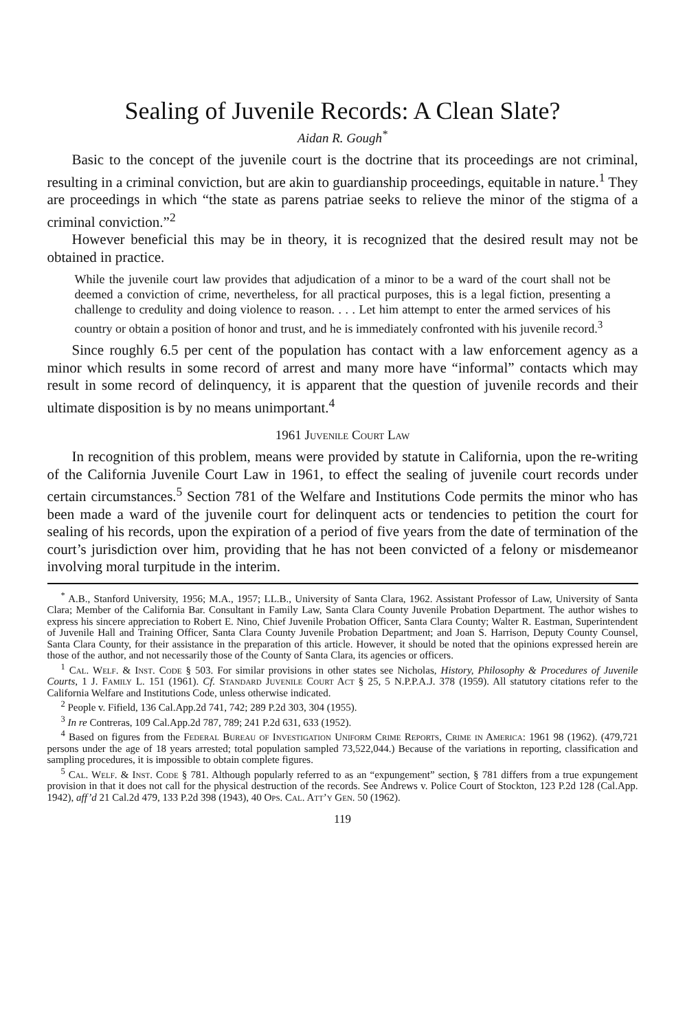Sealing of Juvenile Records: A Clean Slate?
Aidan R. Gough<sup>*</sup>
Basic to the concept of the juvenile court is the doctrine that its proceedings are not criminal, resulting in a criminal conviction, but are akin to guardianship proceedings, equitable in nature.<sup>1</sup> They are proceedings in which “the state as parens patriae seeks to relieve the minor of the stigma of a criminal conviction.”<sup>2</sup>
However beneficial this may be in theory, it is recognized that the desired result may not be obtained in practice.
While the juvenile court law provides that adjudication of a minor to be a ward of the court shall not be deemed a conviction of crime, nevertheless, for all practical purposes, this is a legal fiction, presenting a challenge to credulity and doing violence to reason. . . . Let him attempt to enter the armed services of his country or obtain a position of honor and trust, and he is immediately confronted with his juvenile record.<sup>3</sup>
Since roughly 6.5 per cent of the population has contact with a law enforcement agency as a minor which results in some record of arrest and many more have “informal” contacts which may result in some record of delinquency, it is apparent that the question of juvenile records and their ultimate disposition is by no means unimportant.<sup>4</sup>
1961 Juvenile Court Law
In recognition of this problem, means were provided by statute in California, upon the re-writing of the California Juvenile Court Law in 1961, to effect the sealing of juvenile court records under certain circumstances.<sup>5</sup> Section 781 of the Welfare and Institutions Code permits the minor who has been made a ward of the juvenile court for delinquent acts or tendencies to petition the court for sealing of his records, upon the expiration of a period of five years from the date of termination of the court’s jurisdiction over him, providing that he has not been convicted of a felony or misdemeanor involving moral turpitude in the interim.
<sup>*</sup> A.B., Stanford University, 1956; M.A., 1957; LL.B., University of Santa Clara, 1962. Assistant Professor of Law, University of Santa Clara; Member of the California Bar. Consultant in Family Law, Santa Clara County Juvenile Probation Department. The author wishes to express his sincere appreciation to Robert E. Nino, Chief Juvenile Probation Officer, Santa Clara County; Walter R. Eastman, Superintendent of Juvenile Hall and Training Officer, Santa Clara County Juvenile Probation Department; and Joan S. Harrison, Deputy County Counsel, Santa Clara County, for their assistance in the preparation of this article. However, it should be noted that the opinions expressed herein are those of the author, and not necessarily those of the County of Santa Clara, its agencies or officers.
<sup>1</sup> Cal. Welf. & Inst. Code § 503. For similar provisions in other states see Nicholas, History, Philosophy & Procedures of Juvenile Courts, 1 J. Family L. 151 (1961). Cf. Standard Juvenile Court Act § 25, 5 N.P.P.A.J. 378 (1959). All statutory citations refer to the California Welfare and Institutions Code, unless otherwise indicated.
<sup>2</sup> People v. Fifield, 136 Cal.App.2d 741, 742; 289 P.2d 303, 304 (1955).
<sup>3</sup> In re Contreras, 109 Cal.App.2d 787, 789; 241 P.2d 631, 633 (1952).
<sup>4</sup> Based on figures from the Federal Bureau of Investigation Uniform Crime Reports, Crime in America: 1961 98 (1962). (479,721 persons under the age of 18 years arrested; total population sampled 73,522,044.) Because of the variations in reporting, classification and sampling procedures, it is impossible to obtain complete figures.
<sup>5</sup> Cal. Welf. & Inst. Code § 781. Although popularly referred to as an “expungement” section, § 781 differs from a true expungement provision in that it does not call for the physical destruction of the records. See Andrews v. Police Court of Stockton, 123 P.2d 128 (Cal.App. 1942), aff’d 21 Cal.2d 479, 133 P.2d 398 (1943), 40 Ops. Cal. Att’y Gen. 50 (1962).
119